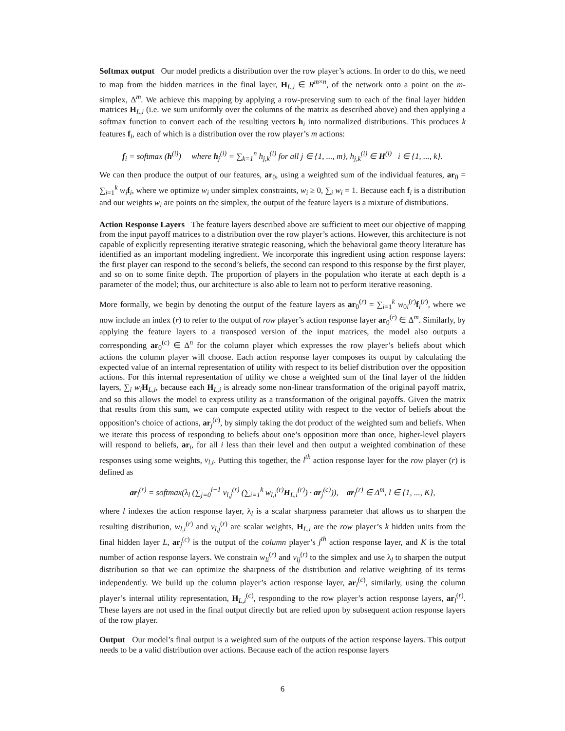Softmax output Our model predicts a distribution over the row player’s actions. In order to do this, we need to map from the hidden matrices in the final layer, H<sub>L,i</sub> ∈ R<sup>m×n</sup>, of the network onto a point on the m-simplex, Δ<sup>m</sup>. We achieve this mapping by applying a row-preserving sum to each of the final layer hidden matrices H<sub>L,i</sub> (i.e. we sum uniformly over the columns of the matrix as described above) and then applying a softmax function to convert each of the resulting vectors h<sub>i</sub> into normalized distributions. This produces k features f<sub>i</sub>, each of which is a distribution over the row player’s m actions:
f<sub>i</sub> = softmax (h<sup>(i)</sup>) where h<sub>j</sub><sup>(i)</sup> = ∑<sub>k=1</sub><sup>n</sup> h<sub>j,k</sub><sup>(i)</sup> for all j ∈ {1, ..., m}, h<sub>j,k</sub><sup>(i)</sup> ∈ H<sup>(i)</sup> i ∈ {1, ..., k}.
We can then produce the output of our features, ar<sub>0</sub>, using a weighted sum of the individual features, ar<sub>0</sub> = ∑<sub>i=1</sub><sup>k</sup> w<sub>i</sub> f<sub>i</sub>, where we optimize w<sub>i</sub> under simplex constraints, w<sub>i</sub> ≥ 0, ∑<sub>i</sub> w<sub>i</sub> = 1. Because each f<sub>i</sub> is a distribution and our weights w<sub>i</sub> are points on the simplex, the output of the feature layers is a mixture of distributions.
Action Response Layers The feature layers described above are sufficient to meet our objective of mapping from the input payoff matrices to a distribution over the row player’s actions. However, this architecture is not capable of explicitly representing iterative strategic reasoning, which the behavioral game theory literature has identified as an important modeling ingredient. We incorporate this ingredient using action response layers: the first player can respond to the second’s beliefs, the second can respond to this response by the first player, and so on to some finite depth. The proportion of players in the population who iterate at each depth is a parameter of the model; thus, our architecture is also able to learn not to perform iterative reasoning.
More formally, we begin by denoting the output of the feature layers as ar<sub>0</sub><sup>(r)</sup> = ∑<sub>i=1</sub><sup>k</sup> w<sub>0i</sub><sup>(r)</sup>f<sub>i</sub><sup>(r)</sup>, where we now include an index (r) to refer to the output of row player’s action response layer ar<sub>0</sub><sup>(r)</sup> ∈ Δ<sup>m</sup>. Similarly, by applying the feature layers to a transposed version of the input matrices, the model also outputs a corresponding ar<sub>0</sub><sup>(c)</sup> ∈ Δ<sup>n</sup> for the column player which expresses the row player’s beliefs about which actions the column player will choose. Each action response layer composes its output by calculating the expected value of an internal representation of utility with respect to its belief distribution over the opposition actions. For this internal representation of utility we chose a weighted sum of the final layer of the hidden layers, ∑<sub>i</sub> w<sub>i</sub> H<sub>L,i</sub>, because each H<sub>L,i</sub> is already some non-linear transformation of the original payoff matrix, and so this allows the model to express utility as a transformation of the original payoffs. Given the matrix that results from this sum, we can compute expected utility with respect to the vector of beliefs about the opposition’s choice of actions, ar<sub>j</sub><sup>(c)</sup>, by simply taking the dot product of the weighted sum and beliefs. When we iterate this process of responding to beliefs about one’s opposition more than once, higher-level players will respond to beliefs, ar<sub>i</sub>, for all i less than their level and then output a weighted combination of these responses using some weights, v<sub>l,i</sub>. Putting this together, the l<sup>th</sup> action response layer for the row player (r) is defined as
ar<sub>l</sub><sup>(r)</sup> = softmax(λ<sub>l</sub> (∑<sub>j=0</sub><sup>l−1</sup> v<sub>l,j</sub><sup>(r)</sup> (∑<sub>i=1</sub><sup>k</sup> w<sub>l,i</sub><sup>(r)</sup>H<sub>L,i</sub><sup>(r)</sup>) · ar<sub>j</sub><sup>(c)</sup>)), ar<sub>l</sub><sup>(r)</sup> ∈ Δ<sup>m</sup>, l ∈ {1, ..., K},
where l indexes the action response layer, λ<sub>l</sub> is a scalar sharpness parameter that allows us to sharpen the resulting distribution, w<sub>l,i</sub><sup>(r)</sup> and v<sub>l,j</sub><sup>(r)</sup> are scalar weights, H<sub>L,i</sub> are the row player’s k hidden units from the final hidden layer L, ar<sub>j</sub><sup>(c)</sup> is the output of the column player’s j<sup>th</sup> action response layer, and K is the total number of action response layers. We constrain w<sub>li</sub><sup>(r)</sup> and v<sub>lj</sub><sup>(r)</sup> to the simplex and use λ<sub>l</sub> to sharpen the output distribution so that we can optimize the sharpness of the distribution and relative weighting of its terms independently. We build up the column player’s action response layer, ar<sub>l</sub><sup>(c)</sup>, similarly, using the column player’s internal utility representation, H<sub>L,i</sub><sup>(c)</sup>, responding to the row player’s action response layers, ar<sub>l</sub><sup>(r)</sup>. These layers are not used in the final output directly but are relied upon by subsequent action response layers of the row player.
Output Our model’s final output is a weighted sum of the outputs of the action response layers. This output needs to be a valid distribution over actions. Because each of the action response layers
6